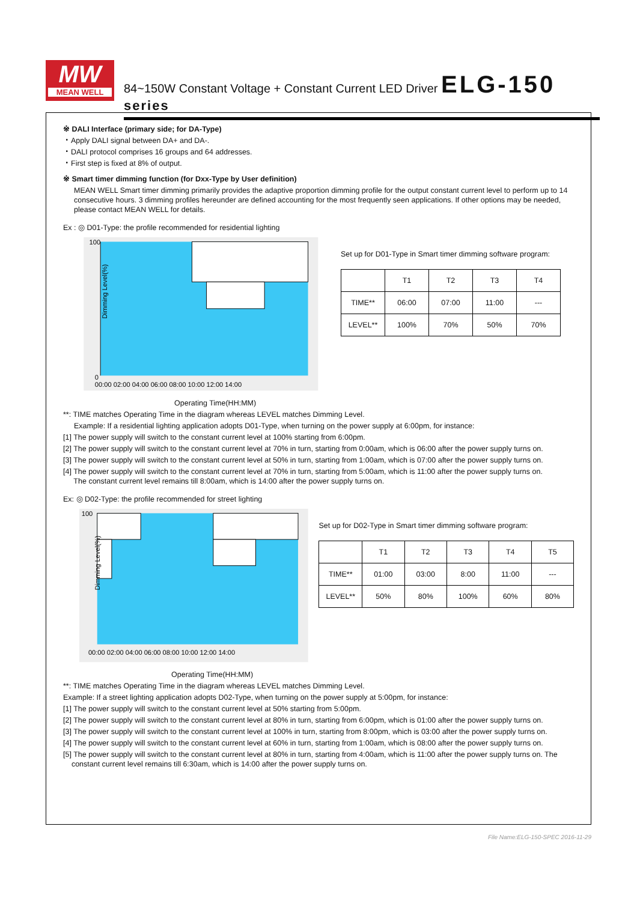MW
MEAN WELL
84~150W Constant Voltage + Constant Current LED Driver ELG-150 series
※ DALI Interface (primary side; for DA-Type)
・Apply DALI signal between DA+ and DA-.
・DALI protocol comprises 16 groups and 64 addresses.
・First step is fixed at 8% of output.
※ Smart timer dimming function (for Dxx-Type by User definition)
MEAN WELL Smart timer dimming primarily provides the adaptive proportion dimming profile for the output constant current level to perform up to 14 consecutive hours. 3 dimming profiles hereunder are defined accounting for the most frequently seen applications. If other options may be needed, please contact MEAN WELL for details.
Ex : ◎ D01-Type: the profile recommended for residential lighting
Dimming Level(%)
100
0
00:00 02:00 04:00 06:00 08:00 10:00 12:00 14:00
Set up for D01-Type in Smart timer dimming software program:
| | T1 | T2 | T3 | T4 |
| --- | --- | --- | --- | --- |
| TIME** | 06:00 | 07:00 | 11:00 | --- |
| LEVEL** | 100% | 70% | 50% | 70% |
Operating Time(HH:MM)
**: TIME matches Operating Time in the diagram whereas LEVEL matches Dimming Level.
Example: If a residential lighting application adopts D01-Type, when turning on the power supply at 6:00pm, for instance:
[1] The power supply will switch to the constant current level at 100% starting from 6:00pm.
[2] The power supply will switch to the constant current level at 70% in turn, starting from 0:00am, which is 06:00 after the power supply turns on.
[3] The power supply will switch to the constant current level at 50% in turn, starting from 1:00am, which is 07:00 after the power supply turns on.
[4] The power supply will switch to the constant current level at 70% in turn, starting from 5:00am, which is 11:00 after the power supply turns on.
The constant current level remains till 8:00am, which is 14:00 after the power supply turns on.
Ex: ◎ D02-Type: the profile recommended for street lighting
Dimming Level(%)
100
00:00 02:00 04:00 06:00 08:00 10:00 12:00 14:00
Set up for D02-Type in Smart timer dimming software program:
| | T1 | T2 | T3 | T4 | T5 |
| --- | --- | --- | --- | --- | --- |
| TIME** | 01:00 | 03:00 | 8:00 | 11:00 | --- |
| LEVEL** | 50% | 80% | 100% | 60% | 80% |
Operating Time(HH:MM)
**: TIME matches Operating Time in the diagram whereas LEVEL matches Dimming Level.
Example: If a street lighting application adopts D02-Type, when turning on the power supply at 5:00pm, for instance:
[1] The power supply will switch to the constant current level at 50% starting from 5:00pm.
[2] The power supply will switch to the constant current level at 80% in turn, starting from 6:00pm, which is 01:00 after the power supply turns on.
[3] The power supply will switch to the constant current level at 100% in turn, starting from 8:00pm, which is 03:00 after the power supply turns on.
[4] The power supply will switch to the constant current level at 60% in turn, starting from 1:00am, which is 08:00 after the power supply turns on.
[5] The power supply will switch to the constant current level at 80% in turn, starting from 4:00am, which is 11:00 after the power supply turns on. The
constant current level remains till 6:30am, which is 14:00 after the power supply turns on.
File Name:ELG-150-SPEC 2016-11-29